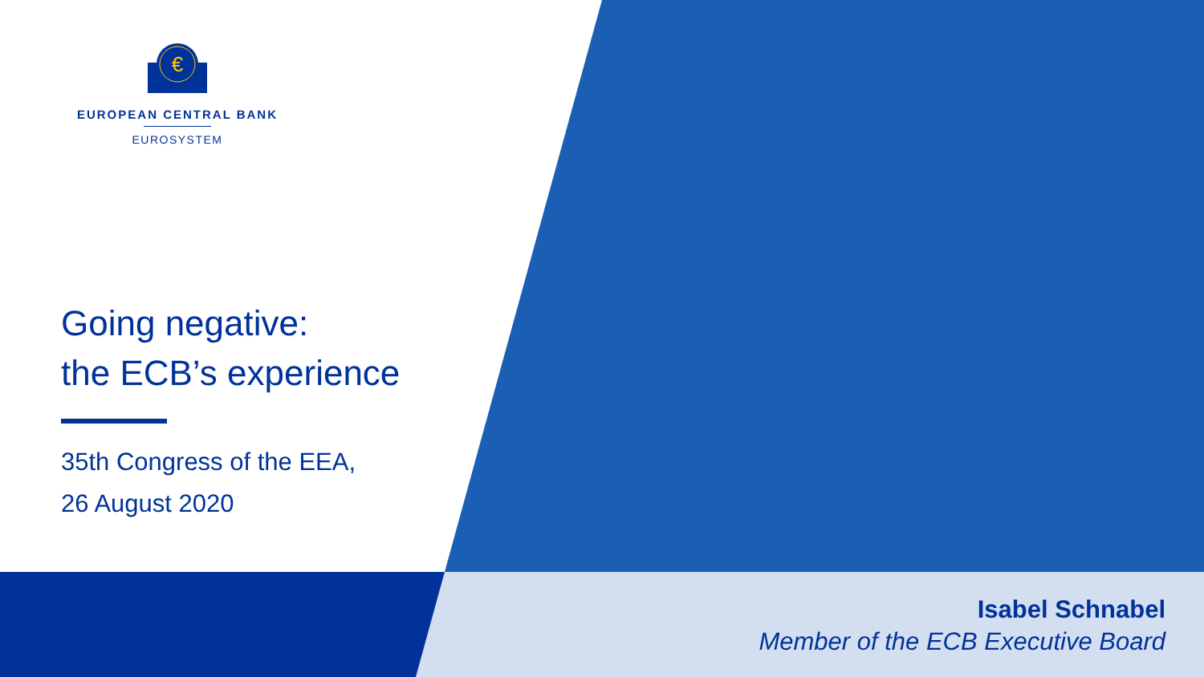€
EUROPEAN CENTRAL BANK
EUROSYSTEM
Going negative:
the ECB’s experience
35th Congress of the EEA,
26 August 2020
Isabel Schnabel
Member of the ECB Executive Board